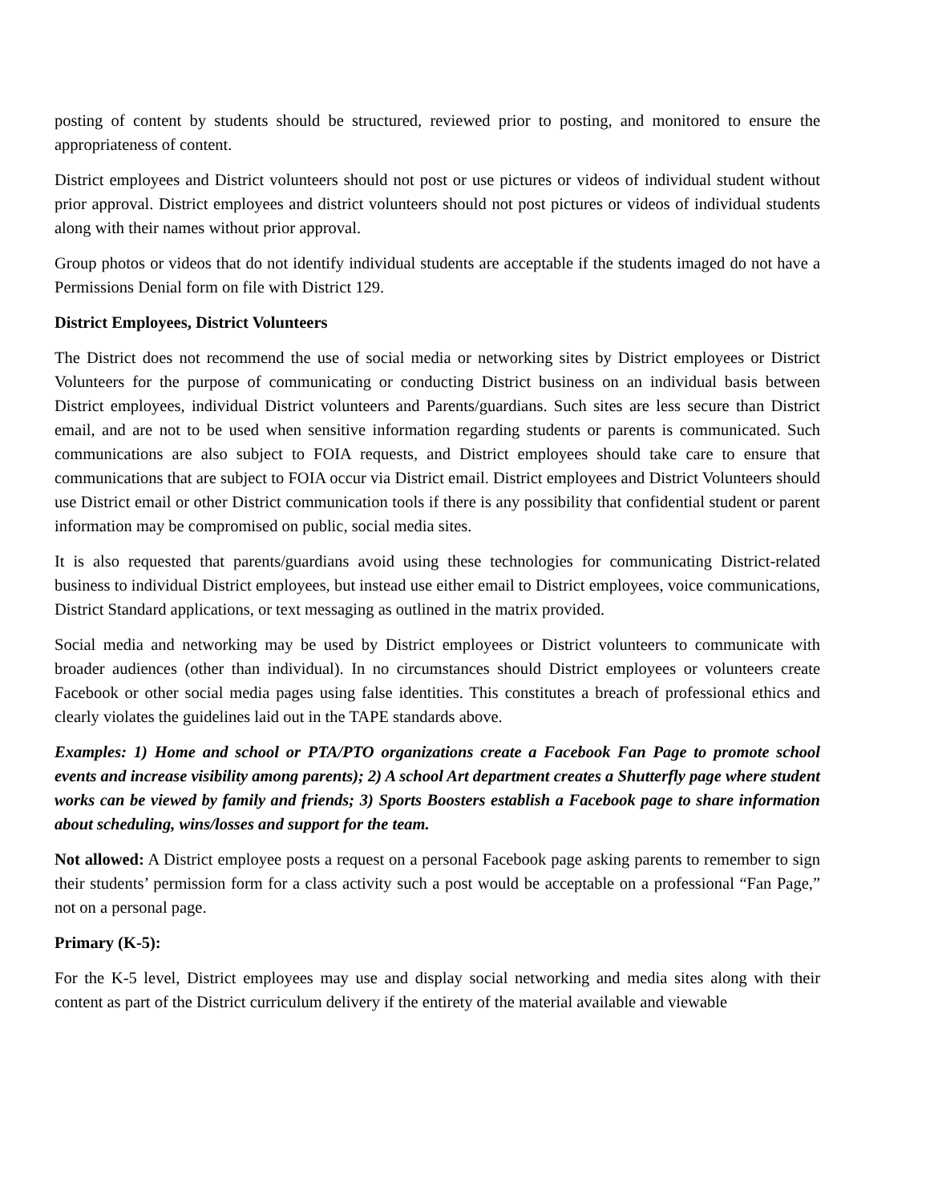posting of content by students should be structured, reviewed prior to posting, and monitored to ensure the appropriateness of content.
District employees and District volunteers should not post or use pictures or videos of individual student without prior approval. District employees and district volunteers should not post pictures or videos of individual students along with their names without prior approval.
Group photos or videos that do not identify individual students are acceptable if the students imaged do not have a Permissions Denial form on file with District 129.
District Employees, District Volunteers
The District does not recommend the use of social media or networking sites by District employees or District Volunteers for the purpose of communicating or conducting District business on an individual basis between District employees, individual District volunteers and Parents/guardians. Such sites are less secure than District email, and are not to be used when sensitive information regarding students or parents is communicated. Such communications are also subject to FOIA requests, and District employees should take care to ensure that communications that are subject to FOIA occur via District email. District employees and District Volunteers should use District email or other District communication tools if there is any possibility that confidential student or parent information may be compromised on public, social media sites.
It is also requested that parents/guardians avoid using these technologies for communicating District-related business to individual District employees, but instead use either email to District employees, voice communications, District Standard applications, or text messaging as outlined in the matrix provided.
Social media and networking may be used by District employees or District volunteers to communicate with broader audiences (other than individual). In no circumstances should District employees or volunteers create Facebook or other social media pages using false identities. This constitutes a breach of professional ethics and clearly violates the guidelines laid out in the TAPE standards above.
Examples: 1) Home and school or PTA/PTO organizations create a Facebook Fan Page to promote school events and increase visibility among parents); 2) A school Art department creates a Shutterfly page where student works can be viewed by family and friends; 3) Sports Boosters establish a Facebook page to share information about scheduling, wins/losses and support for the team.
Not allowed: A District employee posts a request on a personal Facebook page asking parents to remember to sign their students’ permission form for a class activity such a post would be acceptable on a professional “Fan Page,” not on a personal page.
Primary (K-5):
For the K-5 level, District employees may use and display social networking and media sites along with their content as part of the District curriculum delivery if the entirety of the material available and viewable